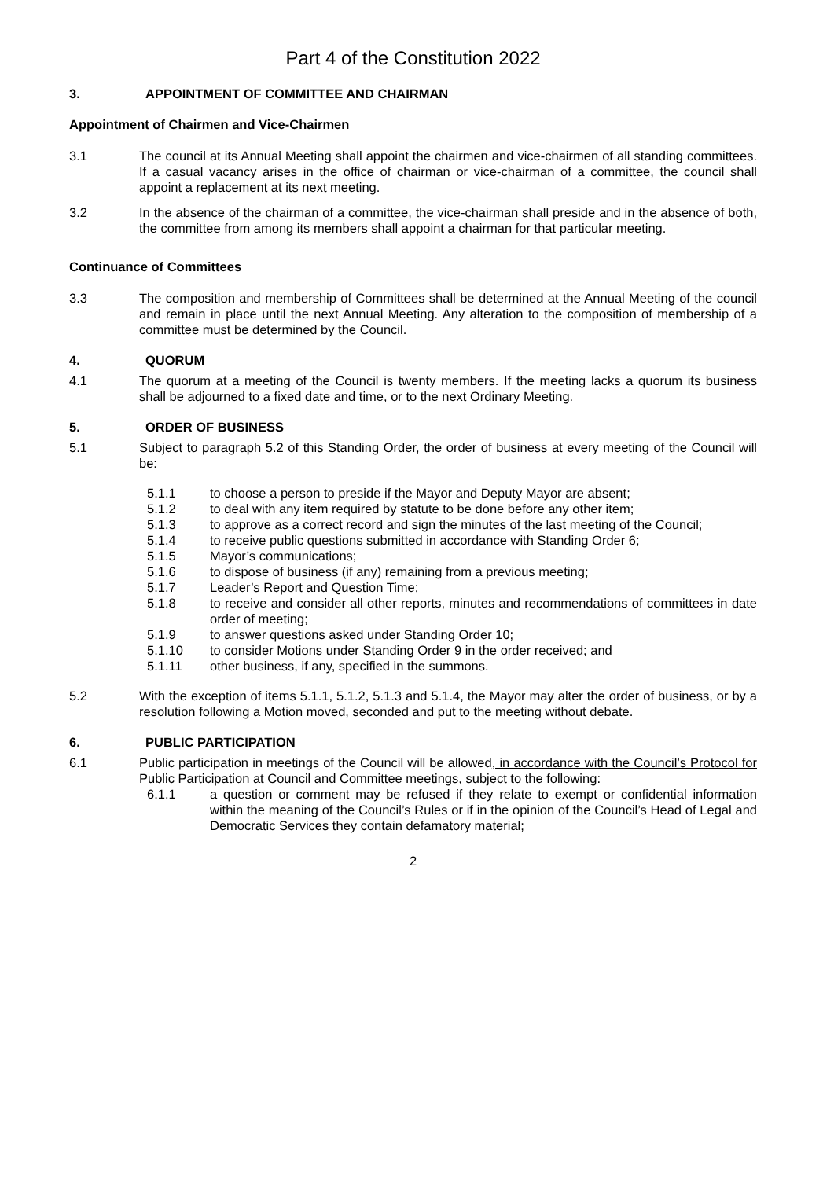Part 4 of the Constitution 2022
3. APPOINTMENT OF COMMITTEE AND CHAIRMAN
Appointment of Chairmen and Vice-Chairmen
3.1 The council at its Annual Meeting shall appoint the chairmen and vice-chairmen of all standing committees. If a casual vacancy arises in the office of chairman or vice-chairman of a committee, the council shall appoint a replacement at its next meeting.
3.2 In the absence of the chairman of a committee, the vice-chairman shall preside and in the absence of both, the committee from among its members shall appoint a chairman for that particular meeting.
Continuance of Committees
3.3 The composition and membership of Committees shall be determined at the Annual Meeting of the council and remain in place until the next Annual Meeting. Any alteration to the composition of membership of a committee must be determined by the Council.
4. QUORUM
4.1 The quorum at a meeting of the Council is twenty members. If the meeting lacks a quorum its business shall be adjourned to a fixed date and time, or to the next Ordinary Meeting.
5. ORDER OF BUSINESS
5.1 Subject to paragraph 5.2 of this Standing Order, the order of business at every meeting of the Council will be:
5.1.1 to choose a person to preside if the Mayor and Deputy Mayor are absent;
5.1.2 to deal with any item required by statute to be done before any other item;
5.1.3 to approve as a correct record and sign the minutes of the last meeting of the Council;
5.1.4 to receive public questions submitted in accordance with Standing Order 6;
5.1.5 Mayor’s communications;
5.1.6 to dispose of business (if any) remaining from a previous meeting;
5.1.7 Leader’s Report and Question Time;
5.1.8 to receive and consider all other reports, minutes and recommendations of committees in date order of meeting;
5.1.9 to answer questions asked under Standing Order 10;
5.1.10 to consider Motions under Standing Order 9 in the order received; and
5.1.11 other business, if any, specified in the summons.
5.2 With the exception of items 5.1.1, 5.1.2, 5.1.3 and 5.1.4, the Mayor may alter the order of business, or by a resolution following a Motion moved, seconded and put to the meeting without debate.
6. PUBLIC PARTICIPATION
6.1 Public participation in meetings of the Council will be allowed, in accordance with the Council’s Protocol for Public Participation at Council and Committee meetings, subject to the following:
6.1.1 a question or comment may be refused if they relate to exempt or confidential information within the meaning of the Council’s Rules or if in the opinion of the Council’s Head of Legal and Democratic Services they contain defamatory material;
2